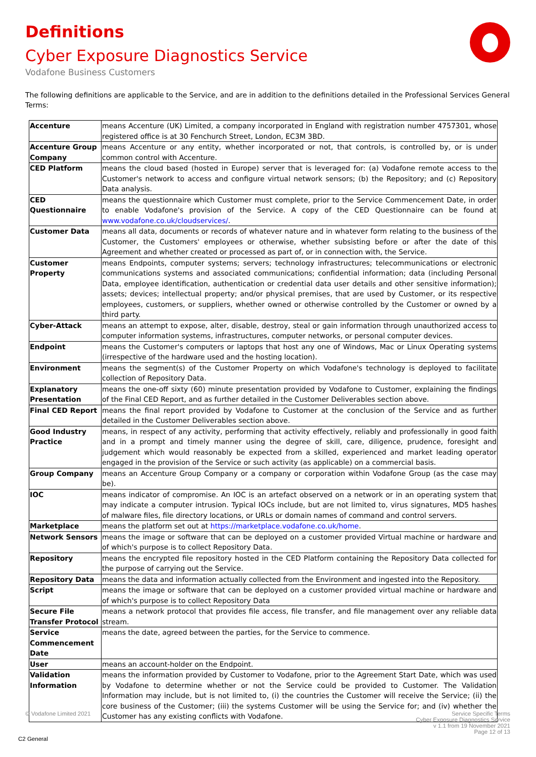Definitions
Cyber Exposure Diagnostics Service
Vodafone Business Customers
The following definitions are applicable to the Service, and are in addition to the definitions detailed in the Professional Services General Terms:
| Accenture | means Accenture (UK) Limited, a company incorporated in England with registration number 4757301, whose registered office is at 30 Fenchurch Street, London, EC3M 3BD. |
| Accenture Group Company | means Accenture or any entity, whether incorporated or not, that controls, is controlled by, or is under common control with Accenture. |
| CED Platform | means the cloud based (hosted in Europe) server that is leveraged for: (a) Vodafone remote access to the Customer's network to access and configure virtual network sensors; (b) the Repository; and (c) Repository Data analysis. |
| CED Questionnaire | means the questionnaire which Customer must complete, prior to the Service Commencement Date, in order to enable Vodafone's provision of the Service. A copy of the CED Questionnaire can be found at www.vodafone.co.uk/cloudservices/ . |
| Customer Data | means all data, documents or records of whatever nature and in whatever form relating to the business of the Customer, the Customers' employees or otherwise, whether subsisting before or after the date of this Agreement and whether created or processed as part of, or in connection with, the Service. |
| Customer Property | means Endpoints, computer systems; servers; technology infrastructures; telecommunications or electronic communications systems and associated communications; confidential information; data (including Personal Data, employee identification, authentication or credential data user details and other sensitive information); assets; devices; intellectual property; and/or physical premises, that are used by Customer, or its respective employees, customers, or suppliers, whether owned or otherwise controlled by the Customer or owned by a third party. |
| Cyber-Attack | means an attempt to expose, alter, disable, destroy, steal or gain information through unauthorized access to computer information systems, infrastructures, computer networks, or personal computer devices. |
| Endpoint | means the Customer's computers or laptops that host any one of Windows, Mac or Linux Operating systems (irrespective of the hardware used and the hosting location). |
| Environment | means the segment(s) of the Customer Property on which Vodafone's technology is deployed to facilitate collection of Repository Data. |
| Explanatory Presentation | means the one-off sixty (60) minute presentation provided by Vodafone to Customer, explaining the findings of the Final CED Report, and as further detailed in the Customer Deliverables section above. |
| Final CED Report | means the final report provided by Vodafone to Customer at the conclusion of the Service and as further detailed in the Customer Deliverables section above. |
| Good Industry Practice | means, in respect of any activity, performing that activity effectively, reliably and professionally in good faith and in a prompt and timely manner using the degree of skill, care, diligence, prudence, foresight and judgement which would reasonably be expected from a skilled, experienced and market leading operator engaged in the provision of the Service or such activity (as applicable) on a commercial basis. |
| Group Company | means an Accenture Group Company or a company or corporation within Vodafone Group (as the case may be). |
| IOC | means indicator of compromise. An IOC is an artefact observed on a network or in an operating system that may indicate a computer intrusion. Typical IOCs include, but are not limited to, virus signatures, MD5 hashes of malware files, file directory locations, or URLs or domain names of command and control servers. |
| Marketplace | means the platform set out at https://marketplace.vodafone.co.uk/home . |
| Network Sensors | means the image or software that can be deployed on a customer provided Virtual machine or hardware and of which's purpose is to collect Repository Data. |
| Repository | means the encrypted file repository hosted in the CED Platform containing the Repository Data collected for the purpose of carrying out the Service. |
| Repository Data | means the data and information actually collected from the Environment and ingested into the Repository. |
| Script | means the image or software that can be deployed on a customer provided virtual machine or hardware and of which's purpose is to collect Repository Data |
| Secure File Transfer Protocol | means a network protocol that provides file access, file transfer, and file management over any reliable data stream. |
| Service Commencement Date | means the date, agreed between the parties, for the Service to commence. |
| User | means an account-holder on the Endpoint. |
| Validation Information | means the information provided by Customer to Vodafone, prior to the Agreement Start Date, which was used by Vodafone to determine whether or not the Service could be provided to Customer. The Validation Information may include, but is not limited to, (i) the countries the Customer will receive the Service; (ii) the core business of the Customer; (iii) the systems Customer will be using the Service for; and (iv) whether the Customer has any existing conflicts with Vodafone. |
© Vodafone Limited 2021
Service Specific Terms
Cyber Exposure Diagnostics Service
v 1.1 from 19 November 2021
Page 12 of 13
C2 General